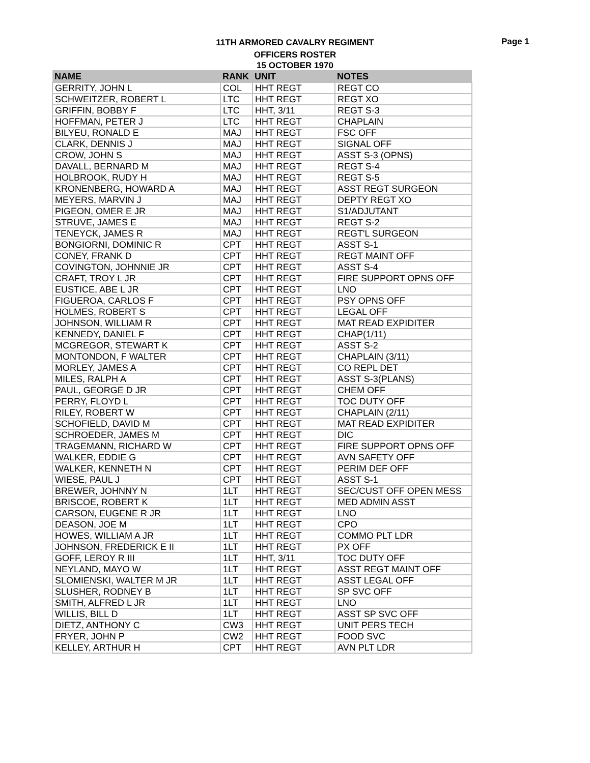11TH ARMORED CAVALRY REGIMENT
OFFICERS ROSTER
15 OCTOBER 1970
Page 1
| NAME | RANK | UNIT | NOTES |
| --- | --- | --- | --- |
| GERRITY, JOHN L | COL | HHT REGT | REGT CO |
| SCHWEITZER, ROBERT L | LTC | HHT REGT | REGT XO |
| GRIFFIN, BOBBY F | LTC | HHT, 3/11 | REGT S-3 |
| HOFFMAN, PETER J | LTC | HHT REGT | CHAPLAIN |
| BILYEU, RONALD E | MAJ | HHT REGT | FSC OFF |
| CLARK, DENNIS J | MAJ | HHT REGT | SIGNAL OFF |
| CROW, JOHN S | MAJ | HHT REGT | ASST S-3 (OPNS) |
| DAVALL, BERNARD M | MAJ | HHT REGT | REGT S-4 |
| HOLBROOK, RUDY H | MAJ | HHT REGT | REGT S-5 |
| KRONENBERG, HOWARD A | MAJ | HHT REGT | ASST REGT SURGEON |
| MEYERS, MARVIN J | MAJ | HHT REGT | DEPTY REGT XO |
| PIGEON, OMER E JR | MAJ | HHT REGT | S1/ADJUTANT |
| STRUVE, JAMES E | MAJ | HHT REGT | REGT S-2 |
| TENEYCK, JAMES R | MAJ | HHT REGT | REGT'L SURGEON |
| BONGIORNI, DOMINIC R | CPT | HHT REGT | ASST S-1 |
| CONEY, FRANK D | CPT | HHT REGT | REGT MAINT OFF |
| COVINGTON, JOHNNIE JR | CPT | HHT REGT | ASST S-4 |
| CRAFT, TROY L JR | CPT | HHT REGT | FIRE SUPPORT OPNS OFF |
| EUSTICE, ABE L JR | CPT | HHT REGT | LNO |
| FIGUEROA, CARLOS F | CPT | HHT REGT | PSY OPNS OFF |
| HOLMES, ROBERT S | CPT | HHT REGT | LEGAL OFF |
| JOHNSON, WILLIAM R | CPT | HHT REGT | MAT READ EXPIDITER |
| KENNEDY, DANIEL F | CPT | HHT REGT | CHAP(1/11) |
| MCGREGOR, STEWART K | CPT | HHT REGT | ASST S-2 |
| MONTONDON, F WALTER | CPT | HHT REGT | CHAPLAIN (3/11) |
| MORLEY, JAMES A | CPT | HHT REGT | CO REPL DET |
| MILES, RALPH A | CPT | HHT REGT | ASST S-3(PLANS) |
| PAUL, GEORGE D JR | CPT | HHT REGT | CHEM OFF |
| PERRY, FLOYD L | CPT | HHT REGT | TOC DUTY OFF |
| RILEY, ROBERT W | CPT | HHT REGT | CHAPLAIN (2/11) |
| SCHOFIELD, DAVID M | CPT | HHT REGT | MAT READ EXPIDITER |
| SCHROEDER, JAMES M | CPT | HHT REGT | DIC |
| TRAGEMANN, RICHARD W | CPT | HHT REGT | FIRE SUPPORT OPNS OFF |
| WALKER, EDDIE G | CPT | HHT REGT | AVN SAFETY OFF |
| WALKER, KENNETH N | CPT | HHT REGT | PERIM DEF OFF |
| WIESE, PAUL J | CPT | HHT REGT | ASST S-1 |
| BREWER, JOHNNY N | 1LT | HHT REGT | SEC/CUST OFF OPEN MESS |
| BRISCOE, ROBERT K | 1LT | HHT REGT | MED ADMIN ASST |
| CARSON, EUGENE R JR | 1LT | HHT REGT | LNO |
| DEASON, JOE M | 1LT | HHT REGT | CPO |
| HOWES, WILLIAM A JR | 1LT | HHT REGT | COMMO PLT LDR |
| JOHNSON, FREDERICK E II | 1LT | HHT REGT | PX OFF |
| GOFF, LEROY R III | 1LT | HHT, 3/11 | TOC DUTY OFF |
| NEYLAND, MAYO W | 1LT | HHT REGT | ASST REGT MAINT OFF |
| SLOMIENSKI, WALTER M JR | 1LT | HHT REGT | ASST LEGAL OFF |
| SLUSHER, RODNEY B | 1LT | HHT REGT | SP SVC OFF |
| SMITH, ALFRED L JR | 1LT | HHT REGT | LNO |
| WILLIS, BILL D | 1LT | HHT REGT | ASST SP SVC OFF |
| DIETZ, ANTHONY C | CW3 | HHT REGT | UNIT PERS TECH |
| FRYER, JOHN P | CW2 | HHT REGT | FOOD SVC |
| KELLEY, ARTHUR H | CPT | HHT REGT | AVN PLT LDR |